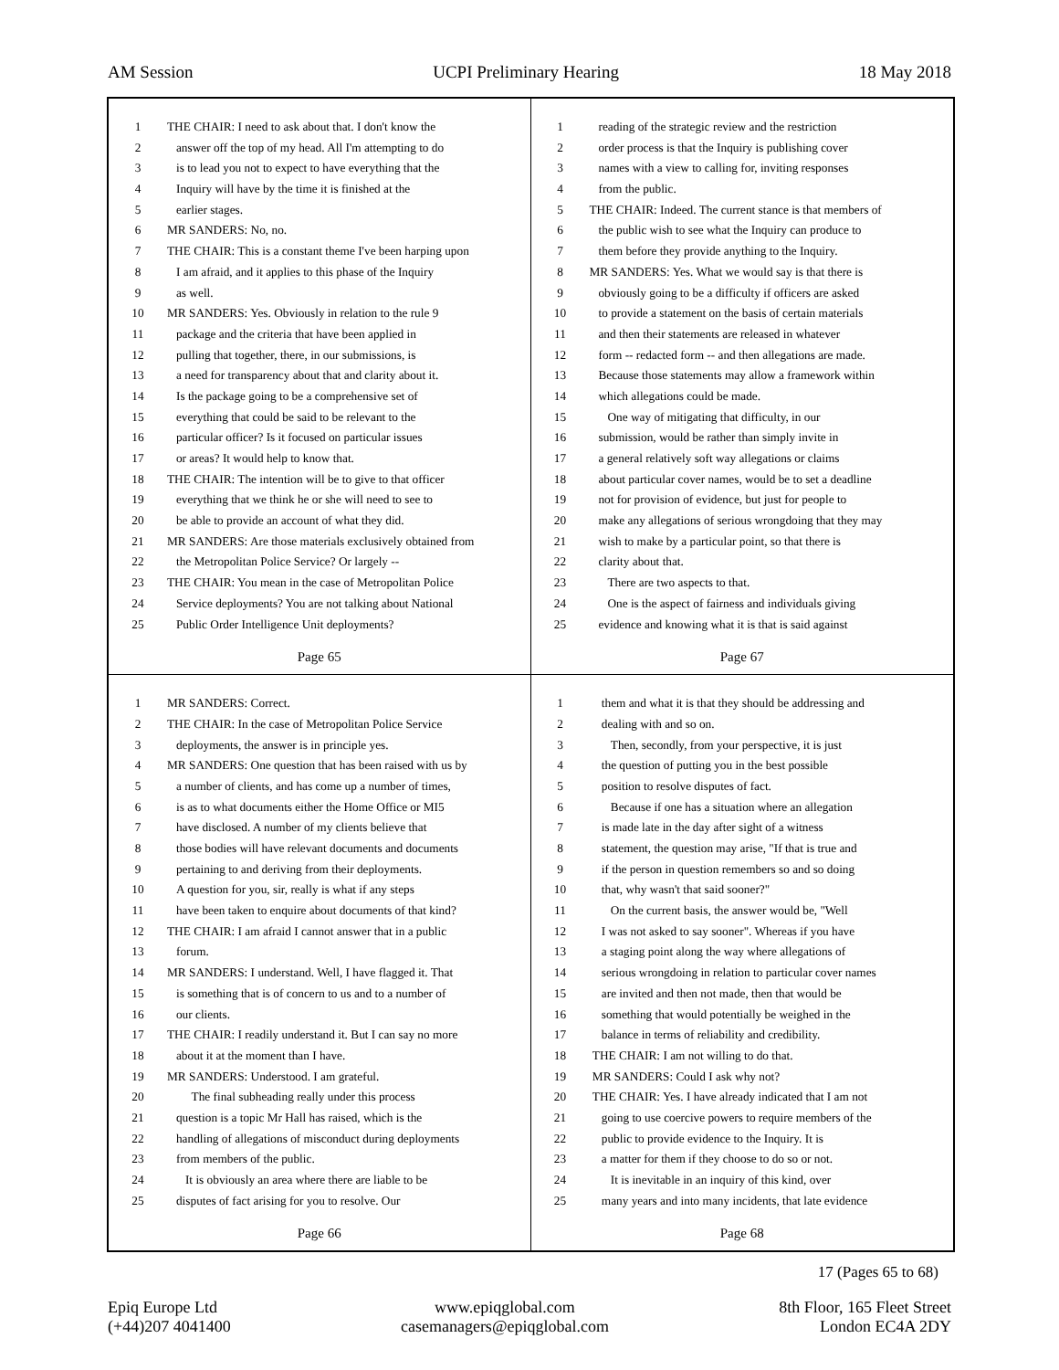AM Session UCPI Preliminary Hearing 18 May 2018
1 THE CHAIR: I need to ask about that. I don't know the
2 answer off the top of my head. All I'm attempting to do
3 is to lead you not to expect to have everything that the
4 Inquiry will have by the time it is finished at the
5 earlier stages.
6 MR SANDERS: No, no.
7 THE CHAIR: This is a constant theme I've been harping upon
8 I am afraid, and it applies to this phase of the Inquiry
9 as well.
10 MR SANDERS: Yes. Obviously in relation to the rule 9
11 package and the criteria that have been applied in
12 pulling that together, there, in our submissions, is
13 a need for transparency about that and clarity about it.
14 Is the package going to be a comprehensive set of
15 everything that could be said to be relevant to the
16 particular officer? Is it focused on particular issues
17 or areas? It would help to know that.
18 THE CHAIR: The intention will be to give to that officer
19 everything that we think he or she will need to see to
20 be able to provide an account of what they did.
21 MR SANDERS: Are those materials exclusively obtained from
22 the Metropolitan Police Service? Or largely --
23 THE CHAIR: You mean in the case of Metropolitan Police
24 Service deployments? You are not talking about National
25 Public Order Intelligence Unit deployments?
Page 65
1 reading of the strategic review and the restriction
2 order process is that the Inquiry is publishing cover
3 names with a view to calling for, inviting responses
4 from the public.
5 THE CHAIR: Indeed. The current stance is that members of
6 the public wish to see what the Inquiry can produce to
7 them before they provide anything to the Inquiry.
8 MR SANDERS: Yes. What we would say is that there is
9 obviously going to be a difficulty if officers are asked
10 to provide a statement on the basis of certain materials
11 and then their statements are released in whatever
12 form -- redacted form -- and then allegations are made.
13 Because those statements may allow a framework within
14 which allegations could be made.
15 One way of mitigating that difficulty, in our
16 submission, would be rather than simply invite in
17 a general relatively soft way allegations or claims
18 about particular cover names, would be to set a deadline
19 not for provision of evidence, but just for people to
20 make any allegations of serious wrongdoing that they may
21 wish to make by a particular point, so that there is
22 clarity about that.
23 There are two aspects to that.
24 One is the aspect of fairness and individuals giving
25 evidence and knowing what it is that is said against
Page 67
1 MR SANDERS: Correct.
2 THE CHAIR: In the case of Metropolitan Police Service
3 deployments, the answer is in principle yes.
4 MR SANDERS: One question that has been raised with us by
5 a number of clients, and has come up a number of times,
6 is as to what documents either the Home Office or MI5
7 have disclosed. A number of my clients believe that
8 those bodies will have relevant documents and documents
9 pertaining to and deriving from their deployments.
10 A question for you, sir, really is what if any steps
11 have been taken to enquire about documents of that kind?
12 THE CHAIR: I am afraid I cannot answer that in a public
13 forum.
14 MR SANDERS: I understand. Well, I have flagged it. That
15 is something that is of concern to us and to a number of
16 our clients.
17 THE CHAIR: I readily understand it. But I can say no more
18 about it at the moment than I have.
19 MR SANDERS: Understood. I am grateful.
20 The final subheading really under this process
21 question is a topic Mr Hall has raised, which is the
22 handling of allegations of misconduct during deployments
23 from members of the public.
24 It is obviously an area where there are liable to be
25 disputes of fact arising for you to resolve. Our
Page 66
1 them and what it is that they should be addressing and
2 dealing with and so on.
3 Then, secondly, from your perspective, it is just
4 the question of putting you in the best possible
5 position to resolve disputes of fact.
6 Because if one has a situation where an allegation
7 is made late in the day after sight of a witness
8 statement, the question may arise, "If that is true and
9 if the person in question remembers so and so doing
10 that, why wasn't that said sooner?"
11 On the current basis, the answer would be, "Well
12 I was not asked to say sooner". Whereas if you have
13 a staging point along the way where allegations of
14 serious wrongdoing in relation to particular cover names
15 are invited and then not made, then that would be
16 something that would potentially be weighed in the
17 balance in terms of reliability and credibility.
18 THE CHAIR: I am not willing to do that.
19 MR SANDERS: Could I ask why not?
20 THE CHAIR: Yes. I have already indicated that I am not
21 going to use coercive powers to require members of the
22 public to provide evidence to the Inquiry. It is
23 a matter for them if they choose to do so or not.
24 It is inevitable in an inquiry of this kind, over
25 many years and into many incidents, that late evidence
Page 68
17 (Pages 65 to 68)
Epiq Europe Ltd
(+44)207 4041400
www.epiqglobal.com
casemanagers@epiqglobal.com
8th Floor, 165 Fleet Street
London EC4A 2DY